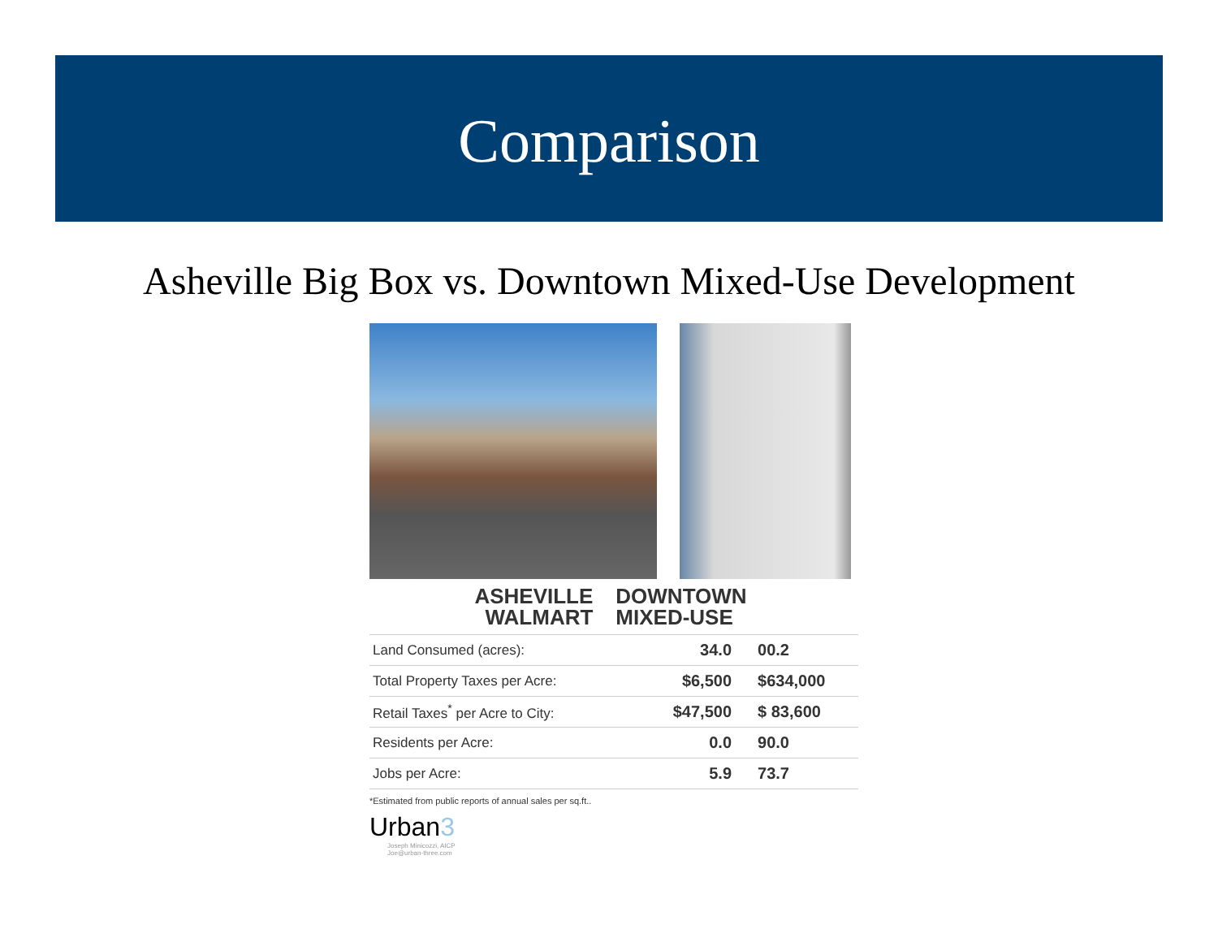Comparison
Asheville Big Box vs. Downtown Mixed-Use Development
ASHEVILLE
WALMART
DOWNTOWN
MIXED-USE
| Land Consumed (acres): | 34.0 | 00.2 |
| Total Property Taxes per Acre: | $6,500 | $634,000 |
| Retail Taxes<sup>*</sup> per Acre to City: | $47,500 | $ 83,600 |
| Residents per Acre: | 0.0 | 90.0 |
| Jobs per Acre: | 5.9 | 73.7 |
*Estimated from public reports of annual sales per sq.ft..
Urban3
Joseph Minicozzi, AICP
Joe@urban-three.com